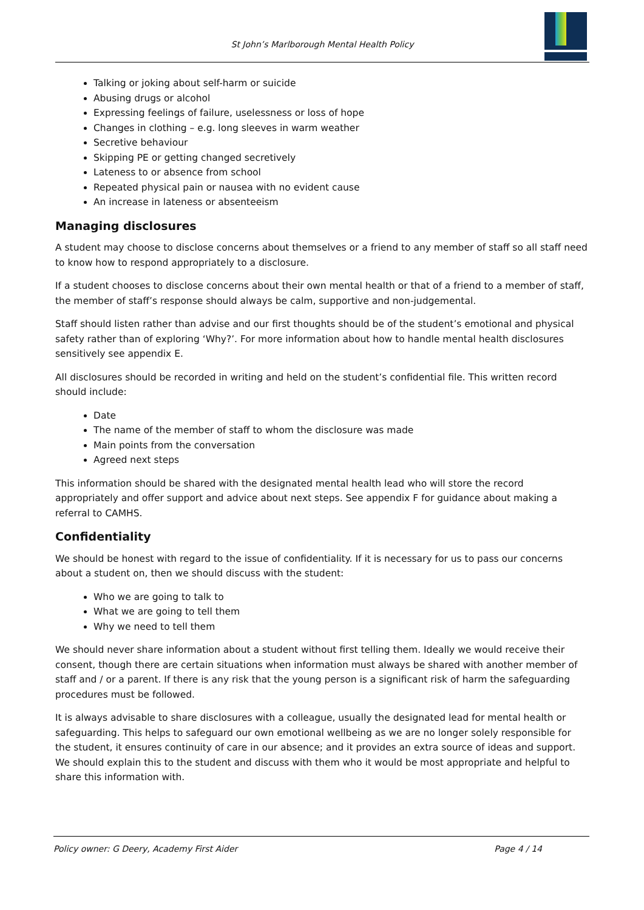St John’s Marlborough Mental Health Policy
Talking or joking about self-harm or suicide
Abusing drugs or alcohol
Expressing feelings of failure, uselessness or loss of hope
Changes in clothing – e.g. long sleeves in warm weather
Secretive behaviour
Skipping PE or getting changed secretively
Lateness to or absence from school
Repeated physical pain or nausea with no evident cause
An increase in lateness or absenteeism
Managing disclosures
A student may choose to disclose concerns about themselves or a friend to any member of staff so all staff need to know how to respond appropriately to a disclosure.
If a student chooses to disclose concerns about their own mental health or that of a friend to a member of staff, the member of staff’s response should always be calm, supportive and non-judgemental.
Staff should listen rather than advise and our first thoughts should be of the student’s emotional and physical safety rather than of exploring ‘Why?’. For more information about how to handle mental health disclosures sensitively see appendix E.
All disclosures should be recorded in writing and held on the student’s confidential file. This written record should include:
Date
The name of the member of staff to whom the disclosure was made
Main points from the conversation
Agreed next steps
This information should be shared with the designated mental health lead who will store the record appropriately and offer support and advice about next steps. See appendix F for guidance about making a referral to CAMHS.
Confidentiality
We should be honest with regard to the issue of confidentiality. If it is necessary for us to pass our concerns about a student on, then we should discuss with the student:
Who we are going to talk to
What we are going to tell them
Why we need to tell them
We should never share information about a student without first telling them. Ideally we would receive their consent, though there are certain situations when information must always be shared with another member of staff and / or a parent. If there is any risk that the young person is a significant risk of harm the safeguarding procedures must be followed.
It is always advisable to share disclosures with a colleague, usually the designated lead for mental health or safeguarding. This helps to safeguard our own emotional wellbeing as we are no longer solely responsible for the student, it ensures continuity of care in our absence; and it provides an extra source of ideas and support. We should explain this to the student and discuss with them who it would be most appropriate and helpful to share this information with.
Policy owner: G Deery, Academy First Aider Page 4 / 14